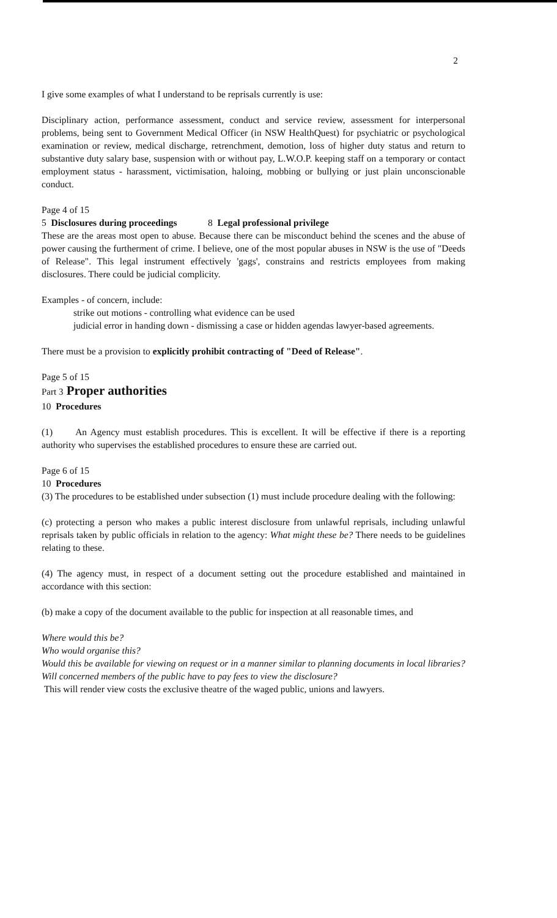2
I give some examples of what I understand to be reprisals currently is use:
Disciplinary action, performance assessment, conduct and service review, assessment for interpersonal problems, being sent to Government Medical Officer (in NSW HealthQuest) for psychiatric or psychological examination or review, medical discharge, retrenchment, demotion, loss of higher duty status and return to substantive duty salary base, suspension with or without pay, L.W.O.P. keeping staff on a temporary or contact employment status - harassment, victimisation, haloing, mobbing or bullying or just plain unconscionable conduct.
Page 4 of 15
5 Disclosures during proceedings 8 Legal professional privilege
These are the areas most open to abuse. Because there can be misconduct behind the scenes and the abuse of power causing the furtherment of crime. I believe, one of the most popular abuses in NSW is the use of "Deeds of Release". This legal instrument effectively 'gags', constrains and restricts employees from making disclosures. There could be judicial complicity.
Examples - of concern, include:
strike out motions - controlling what evidence can be used
judicial error in handing down - dismissing a case or hidden agendas lawyer-based agreements.
There must be a provision to explicitly prohibit contracting of "Deed of Release".
Page 5 of 15
Part 3 Proper authorities
10 Procedures
(1) An Agency must establish procedures. This is excellent. It will be effective if there is a reporting authority who supervises the established procedures to ensure these are carried out.
Page 6 of 15
10 Procedures
(3) The procedures to be established under subsection (1) must include procedure dealing with the following:
(c) protecting a person who makes a public interest disclosure from unlawful reprisals, including unlawful reprisals taken by public officials in relation to the agency: What might these be? There needs to be guidelines relating to these.
(4) The agency must, in respect of a document setting out the procedure established and maintained in accordance with this section:
(b) make a copy of the document available to the public for inspection at all reasonable times, and
Where would this be?
Who would organise this?
Would this be available for viewing on request or in a manner similar to planning documents in local libraries?
Will concerned members of the public have to pay fees to view the disclosure?
This will render view costs the exclusive theatre of the waged public, unions and lawyers.